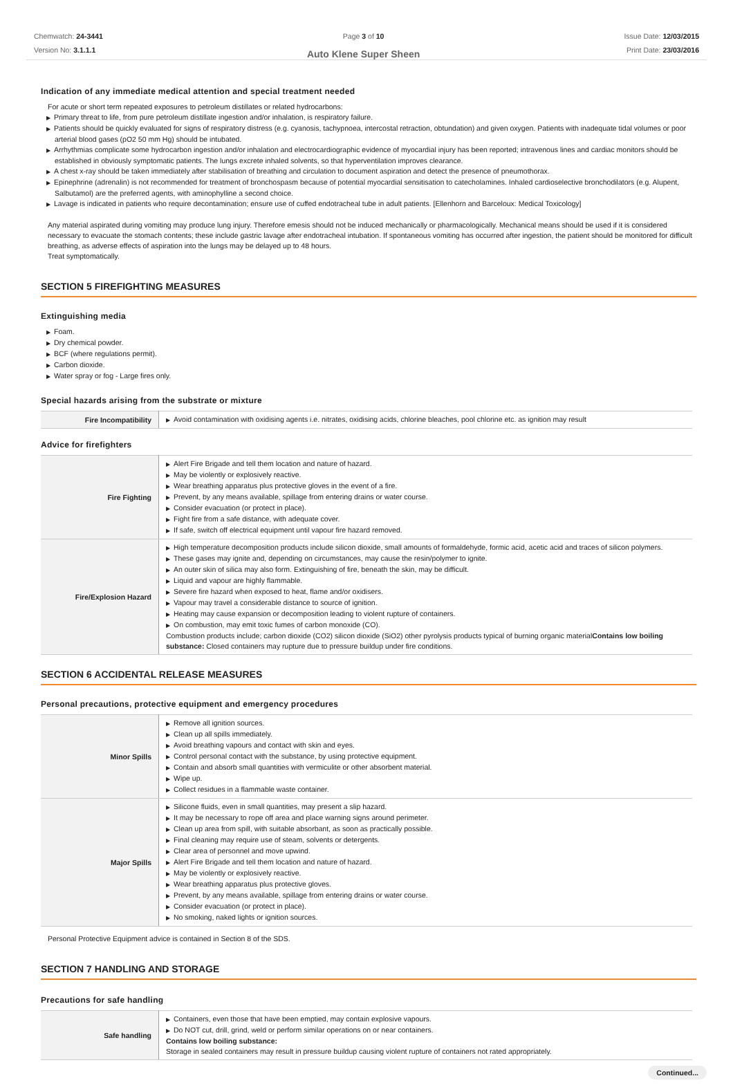Chemwatch: 24-3441
Version No: 3.1.1.1
Page 3 of 10
Auto Klene Super Sheen
Issue Date: 12/03/2015
Print Date: 23/03/2016
Indication of any immediate medical attention and special treatment needed
For acute or short term repeated exposures to petroleum distillates or related hydrocarbons:
▶ Primary threat to life, from pure petroleum distillate ingestion and/or inhalation, is respiratory failure.
▶ Patients should be quickly evaluated for signs of respiratory distress (e.g. cyanosis, tachypnoea, intercostal retraction, obtundation) and given oxygen. Patients with inadequate tidal volumes or poor arterial blood gases (pO2 50 mm Hg) should be intubated.
▶ Arrhythmias complicate some hydrocarbon ingestion and/or inhalation and electrocardiographic evidence of myocardial injury has been reported; intravenous lines and cardiac monitors should be established in obviously symptomatic patients. The lungs excrete inhaled solvents, so that hyperventilation improves clearance.
▶ A chest x-ray should be taken immediately after stabilisation of breathing and circulation to document aspiration and detect the presence of pneumothorax.
▶ Epinephrine (adrenalin) is not recommended for treatment of bronchospasm because of potential myocardial sensitisation to catecholamines. Inhaled cardioselective bronchodilators (e.g. Alupent, Salbutamol) are the preferred agents, with aminophylline a second choice.
▶ Lavage is indicated in patients who require decontamination; ensure use of cuffed endotracheal tube in adult patients. [Ellenhorn and Barceloux: Medical Toxicology]
Any material aspirated during vomiting may produce lung injury. Therefore emesis should not be induced mechanically or pharmacologically. Mechanical means should be used if it is considered necessary to evacuate the stomach contents; these include gastric lavage after endotracheal intubation. If spontaneous vomiting has occurred after ingestion, the patient should be monitored for difficult breathing, as adverse effects of aspiration into the lungs may be delayed up to 48 hours.
Treat symptomatically.
SECTION 5 FIREFIGHTING MEASURES
Extinguishing media
▶ Foam.
▶ Dry chemical powder.
▶ BCF (where regulations permit).
▶ Carbon dioxide.
▶ Water spray or fog - Large fires only.
Special hazards arising from the substrate or mixture
| Fire Incompatibility | ▶ Avoid contamination with oxidising agents i.e. nitrates, oxidising acids, chlorine bleaches, pool chlorine etc. as ignition may result |
Advice for firefighters
| Fire Fighting | ▶ Alert Fire Brigade and tell them location and nature of hazard. ▶ May be violently or explosively reactive. ▶ Wear breathing apparatus plus protective gloves in the event of a fire. ▶ Prevent, by any means available, spillage from entering drains or water course. ▶ Consider evacuation (or protect in place). ▶ Fight fire from a safe distance, with adequate cover. ▶ If safe, switch off electrical equipment until vapour fire hazard removed. |
| Fire/Explosion Hazard | ▶ High temperature decomposition products include silicon dioxide, small amounts of formaldehyde, formic acid, acetic acid and traces of silicon polymers. ▶ These gases may ignite and, depending on circumstances, may cause the resin/polymer to ignite. ▶ An outer skin of silica may also form. Extinguishing of fire, beneath the skin, may be difficult. ▶ Liquid and vapour are highly flammable. ▶ Severe fire hazard when exposed to heat, flame and/or oxidisers. ▶ Vapour may travel a considerable distance to source of ignition. ▶ Heating may cause expansion or decomposition leading to violent rupture of containers. ▶ On combustion, may emit toxic fumes of carbon monoxide (CO). Combustion products include; carbon dioxide (CO2) silicon dioxide (SiO2) other pyrolysis products typical of burning organic material Contains low boiling substance: Closed containers may rupture due to pressure buildup under fire conditions. |
SECTION 6 ACCIDENTAL RELEASE MEASURES
Personal precautions, protective equipment and emergency procedures
| Minor Spills | ▶ Remove all ignition sources. ▶ Clean up all spills immediately. ▶ Avoid breathing vapours and contact with skin and eyes. ▶ Control personal contact with the substance, by using protective equipment. ▶ Contain and absorb small quantities with vermiculite or other absorbent material. ▶ Wipe up. ▶ Collect residues in a flammable waste container. |
| Major Spills | ▶ Silicone fluids, even in small quantities, may present a slip hazard. ▶ It may be necessary to rope off area and place warning signs around perimeter. ▶ Clean up area from spill, with suitable absorbant, as soon as practically possible. ▶ Final cleaning may require use of steam, solvents or detergents. ▶ Clear area of personnel and move upwind. ▶ Alert Fire Brigade and tell them location and nature of hazard. ▶ May be violently or explosively reactive. ▶ Wear breathing apparatus plus protective gloves. ▶ Prevent, by any means available, spillage from entering drains or water course. ▶ Consider evacuation (or protect in place). ▶ No smoking, naked lights or ignition sources. |
Personal Protective Equipment advice is contained in Section 8 of the SDS.
SECTION 7 HANDLING AND STORAGE
Precautions for safe handling
| Safe handling | ▶ Containers, even those that have been emptied, may contain explosive vapours. ▶ Do NOT cut, drill, grind, weld or perform similar operations on or near containers. Contains low boiling substance: Storage in sealed containers may result in pressure buildup causing violent rupture of containers not rated appropriately. |
Continued...